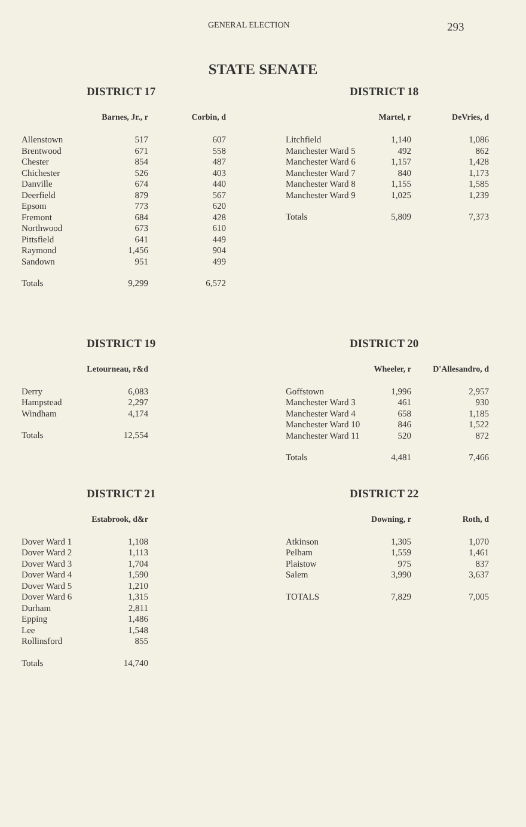GENERAL ELECTION
293
STATE SENATE
DISTRICT 17
| | Barnes, Jr., r | Corbin, d |
| --- | --- | --- |
| Allenstown | 517 | 607 |
| Brentwood | 671 | 558 |
| Chester | 854 | 487 |
| Chichester | 526 | 403 |
| Danville | 674 | 440 |
| Deerfield | 879 | 567 |
| Epsom | 773 | 620 |
| Fremont | 684 | 428 |
| Northwood | 673 | 610 |
| Pittsfield | 641 | 449 |
| Raymond | 1,456 | 904 |
| Sandown | 951 | 499 |
| Totals | 9,299 | 6,572 |
DISTRICT 18
| | Martel, r | DeVries, d |
| --- | --- | --- |
| Litchfield | 1,140 | 1,086 |
| Manchester Ward 5 | 492 | 862 |
| Manchester Ward 6 | 1,157 | 1,428 |
| Manchester Ward 7 | 840 | 1,173 |
| Manchester Ward 8 | 1,155 | 1,585 |
| Manchester Ward 9 | 1,025 | 1,239 |
| Totals | 5,809 | 7,373 |
DISTRICT 19
| | Letourneau, r&d |
| --- | --- |
| Derry | 6,083 |
| Hampstead | 2,297 |
| Windham | 4,174 |
| Totals | 12,554 |
DISTRICT 20
| | Wheeler, r | D'Allesandro, d |
| --- | --- | --- |
| Goffstown | 1,996 | 2,957 |
| Manchester Ward 3 | 461 | 930 |
| Manchester Ward 4 | 658 | 1,185 |
| Manchester Ward 10 | 846 | 1,522 |
| Manchester Ward 11 | 520 | 872 |
| Totals | 4,481 | 7,466 |
DISTRICT 21
| | Estabrook, d&r |
| --- | --- |
| Dover Ward 1 | 1,108 |
| Dover Ward 2 | 1,113 |
| Dover Ward 3 | 1,704 |
| Dover Ward 4 | 1,590 |
| Dover Ward 5 | 1,210 |
| Dover Ward 6 | 1,315 |
| Durham | 2,811 |
| Epping | 1,486 |
| Lee | 1,548 |
| Rollinsford | 855 |
| Totals | 14,740 |
DISTRICT 22
| | Downing, r | Roth, d |
| --- | --- | --- |
| Atkinson | 1,305 | 1,070 |
| Pelham | 1,559 | 1,461 |
| Plaistow | 975 | 837 |
| Salem | 3,990 | 3,637 |
| TOTALS | 7,829 | 7,005 |